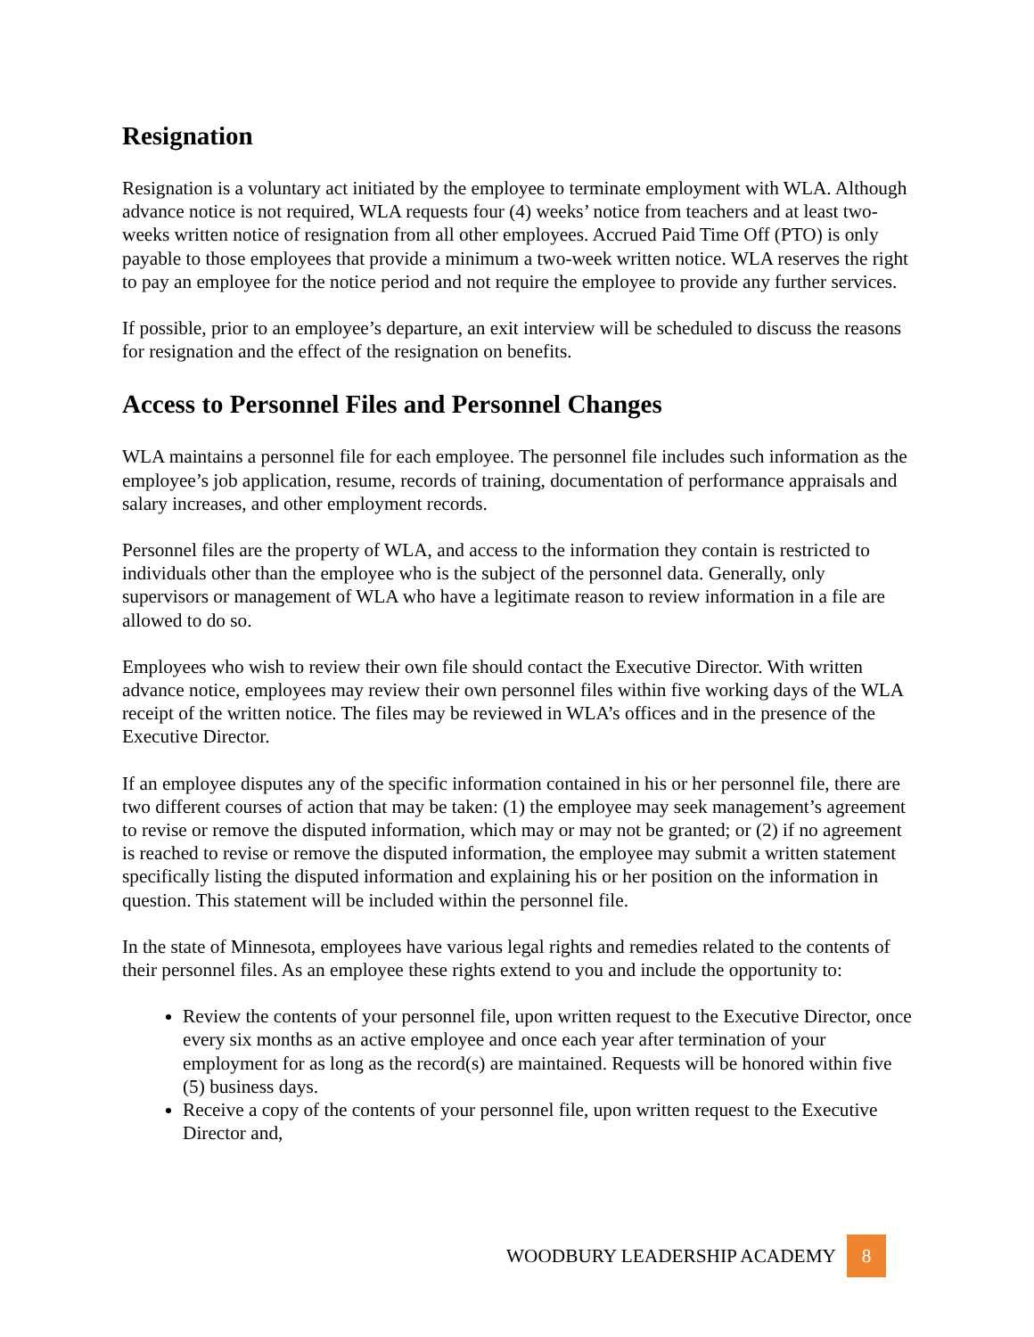Resignation
Resignation is a voluntary act initiated by the employee to terminate employment with WLA. Although advance notice is not required, WLA requests four (4) weeks’ notice from teachers and at least two-weeks written notice of resignation from all other employees. Accrued Paid Time Off (PTO) is only payable to those employees that provide a minimum a two-week written notice. WLA reserves the right to pay an employee for the notice period and not require the employee to provide any further services.
If possible, prior to an employee’s departure, an exit interview will be scheduled to discuss the reasons for resignation and the effect of the resignation on benefits.
Access to Personnel Files and Personnel Changes
WLA maintains a personnel file for each employee. The personnel file includes such information as the employee’s job application, resume, records of training, documentation of performance appraisals and salary increases, and other employment records.
Personnel files are the property of WLA, and access to the information they contain is restricted to individuals other than the employee who is the subject of the personnel data. Generally, only supervisors or management of WLA who have a legitimate reason to review information in a file are allowed to do so.
Employees who wish to review their own file should contact the Executive Director. With written advance notice, employees may review their own personnel files within five working days of the WLA receipt of the written notice. The files may be reviewed in WLA’s offices and in the presence of the Executive Director.
If an employee disputes any of the specific information contained in his or her personnel file, there are two different courses of action that may be taken: (1) the employee may seek management’s agreement to revise or remove the disputed information, which may or may not be granted; or (2) if no agreement is reached to revise or remove the disputed information, the employee may submit a written statement specifically listing the disputed information and explaining his or her position on the information in question. This statement will be included within the personnel file.
In the state of Minnesota, employees have various legal rights and remedies related to the contents of their personnel files. As an employee these rights extend to you and include the opportunity to:
Review the contents of your personnel file, upon written request to the Executive Director, once every six months as an active employee and once each year after termination of your employment for as long as the record(s) are maintained. Requests will be honored within five (5) business days.
Receive a copy of the contents of your personnel file, upon written request to the Executive Director and,
WOODBURY LEADERSHIP ACADEMY
8